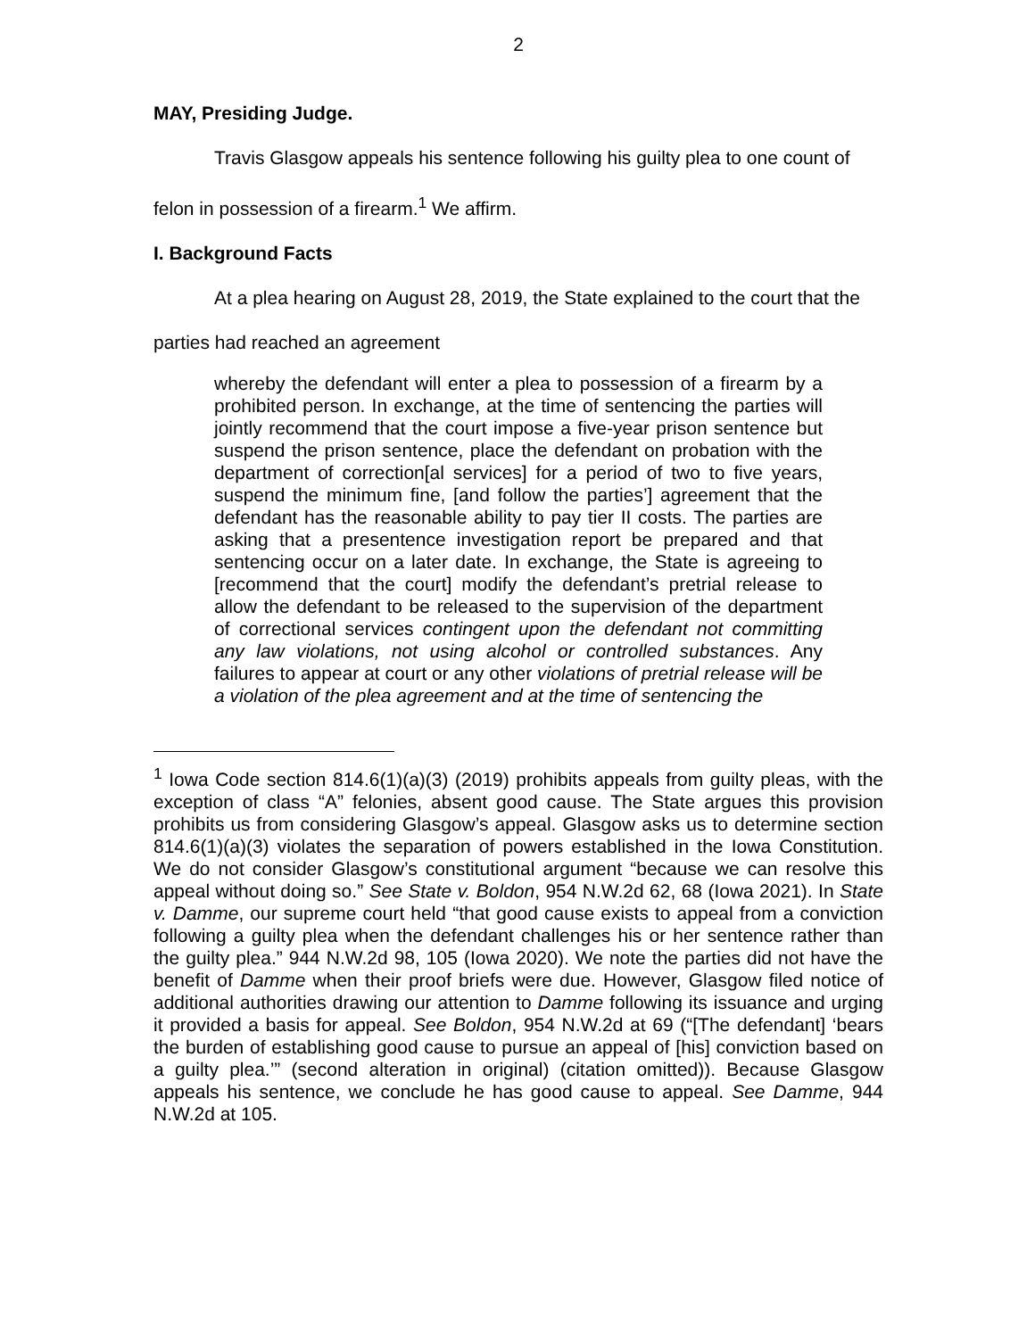2
MAY, Presiding Judge.
Travis Glasgow appeals his sentence following his guilty plea to one count of felon in possession of a firearm.<sup>1</sup> We affirm.
I. Background Facts
At a plea hearing on August 28, 2019, the State explained to the court that the parties had reached an agreement
whereby the defendant will enter a plea to possession of a firearm by a prohibited person. In exchange, at the time of sentencing the parties will jointly recommend that the court impose a five-year prison sentence but suspend the prison sentence, place the defendant on probation with the department of correction[al services] for a period of two to five years, suspend the minimum fine, [and follow the parties’] agreement that the defendant has the reasonable ability to pay tier II costs. The parties are asking that a presentence investigation report be prepared and that sentencing occur on a later date. In exchange, the State is agreeing to [recommend that the court] modify the defendant’s pretrial release to allow the defendant to be released to the supervision of the department of correctional services contingent upon the defendant not committing any law violations, not using alcohol or controlled substances. Any failures to appear at court or any other violations of pretrial release will be a violation of the plea agreement and at the time of sentencing the
<sup>1</sup> Iowa Code section 814.6(1)(a)(3) (2019) prohibits appeals from guilty pleas, with the exception of class “A” felonies, absent good cause. The State argues this provision prohibits us from considering Glasgow’s appeal. Glasgow asks us to determine section 814.6(1)(a)(3) violates the separation of powers established in the Iowa Constitution. We do not consider Glasgow’s constitutional argument “because we can resolve this appeal without doing so.” See State v. Boldon, 954 N.W.2d 62, 68 (Iowa 2021). In State v. Damme, our supreme court held “that good cause exists to appeal from a conviction following a guilty plea when the defendant challenges his or her sentence rather than the guilty plea.” 944 N.W.2d 98, 105 (Iowa 2020). We note the parties did not have the benefit of Damme when their proof briefs were due. However, Glasgow filed notice of additional authorities drawing our attention to Damme following its issuance and urging it provided a basis for appeal. See Boldon, 954 N.W.2d at 69 (“[The defendant] ‘bears the burden of establishing good cause to pursue an appeal of [his] conviction based on a guilty plea.’” (second alteration in original) (citation omitted)). Because Glasgow appeals his sentence, we conclude he has good cause to appeal. See Damme, 944 N.W.2d at 105.